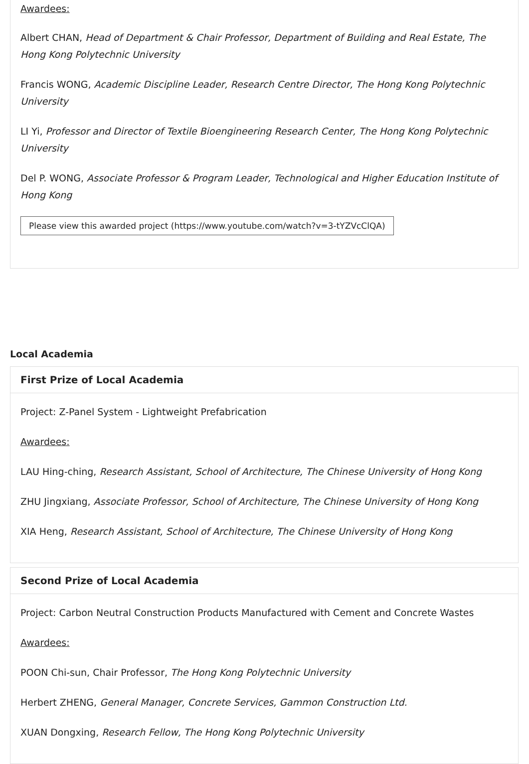Awardees:
Albert CHAN, Head of Department & Chair Professor, Department of Building and Real Estate, The Hong Kong Polytechnic University
Francis WONG, Academic Discipline Leader, Research Centre Director, The Hong Kong Polytechnic University
LI Yi, Professor and Director of Textile Bioengineering Research Center, The Hong Kong Polytechnic University
Del P. WONG, Associate Professor & Program Leader, Technological and Higher Education Institute of Hong Kong
Please view this awarded project (https://www.youtube.com/watch?v=3-tYZVcClQA)
Local Academia
First Prize of Local Academia
Project: Z-Panel System - Lightweight Prefabrication
Awardees:
LAU Hing-ching, Research Assistant, School of Architecture, The Chinese University of Hong Kong
ZHU Jingxiang, Associate Professor, School of Architecture, The Chinese University of Hong Kong
XIA Heng, Research Assistant, School of Architecture, The Chinese University of Hong Kong
Second Prize of Local Academia
Project: Carbon Neutral Construction Products Manufactured with Cement and Concrete Wastes
Awardees:
POON Chi-sun, Chair Professor, The Hong Kong Polytechnic University
Herbert ZHENG, General Manager, Concrete Services, Gammon Construction Ltd.
XUAN Dongxing, Research Fellow, The Hong Kong Polytechnic University